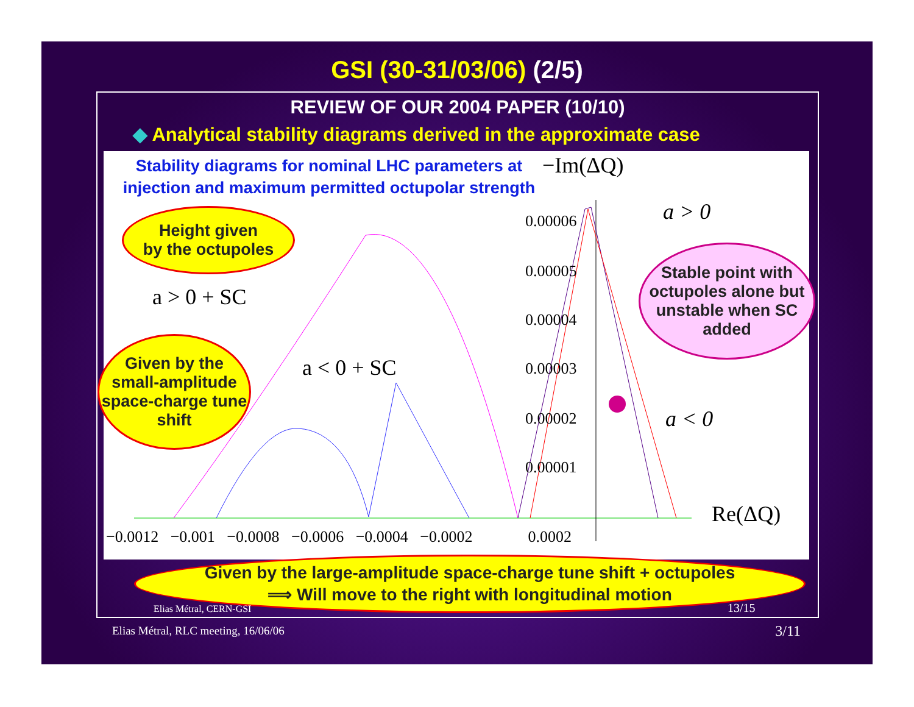GSI (30-31/03/06) (2/5)
REVIEW OF OUR 2004 PAPER (10/10)
◆ Analytical stability diagrams derived in the approximate case
Stability diagrams for nominal LHC parameters at injection and maximum permitted octupolar strength
−Im(ΔQ)
a > 0
a > 0 + SC
a < 0 + SC
a < 0
Re(ΔQ)
0.00006
0.00005
0.00004
0.00003
0.00002
0.00001
−0.0012 −0.001 −0.0008 −0.0006 −0.0004 −0.0002 0.0002
Height given
by the octupoles
Given by the small-amplitude space-charge tune shift
Stable point with octupoles alone but unstable when SC added
Given by the large-amplitude space-charge tune shift + octupoles
⟹ Will move to the right with longitudinal motion
Elias Métral, CERN-GSI 13/15
Elias Métral, RLC meeting, 16/06/06
3/11